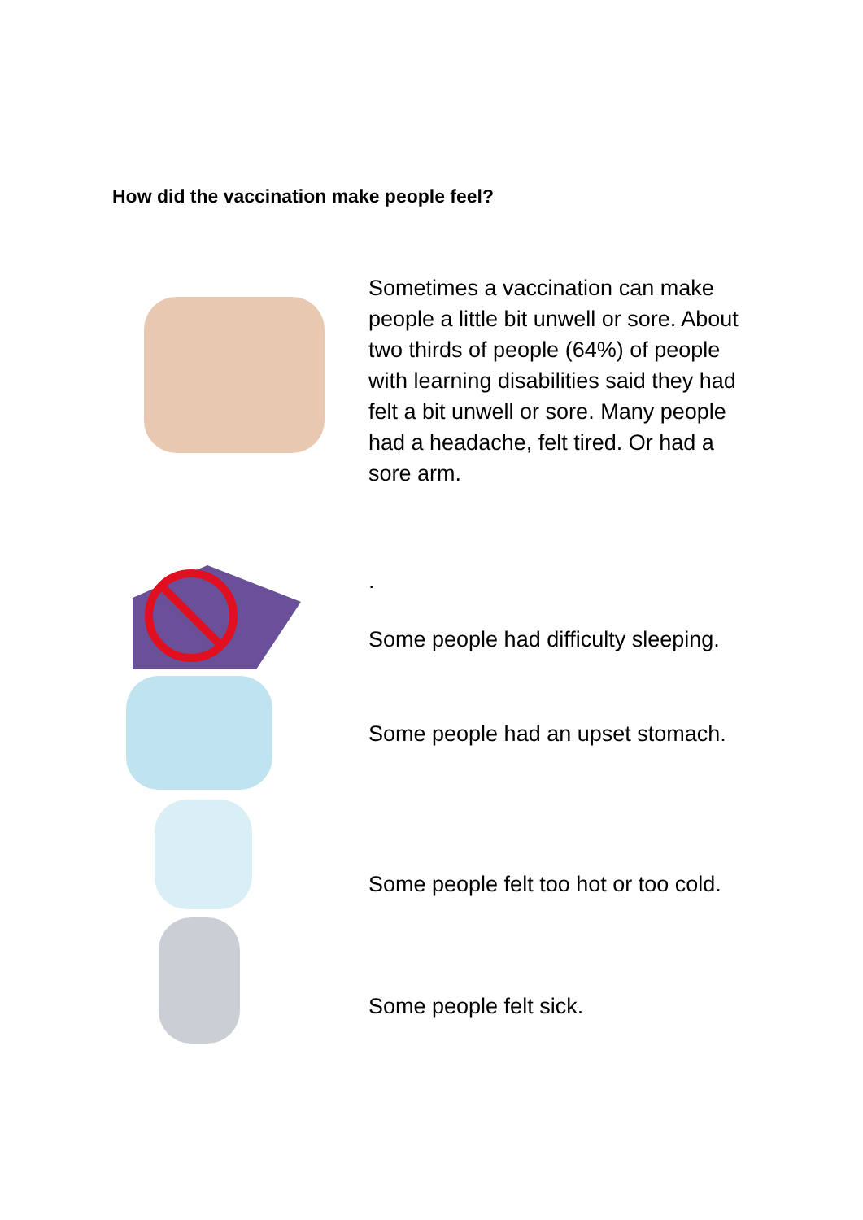How did the vaccination make people feel?
Sometimes a vaccination can make people a little bit unwell or sore. About two thirds of people (64%) of people with learning disabilities said they had felt a bit unwell or sore. Many people had a headache, felt tired. Or had a sore arm.
.
Some people had difficulty sleeping.
Some people had an upset stomach.
Some people felt too hot or too cold.
Some people felt sick.